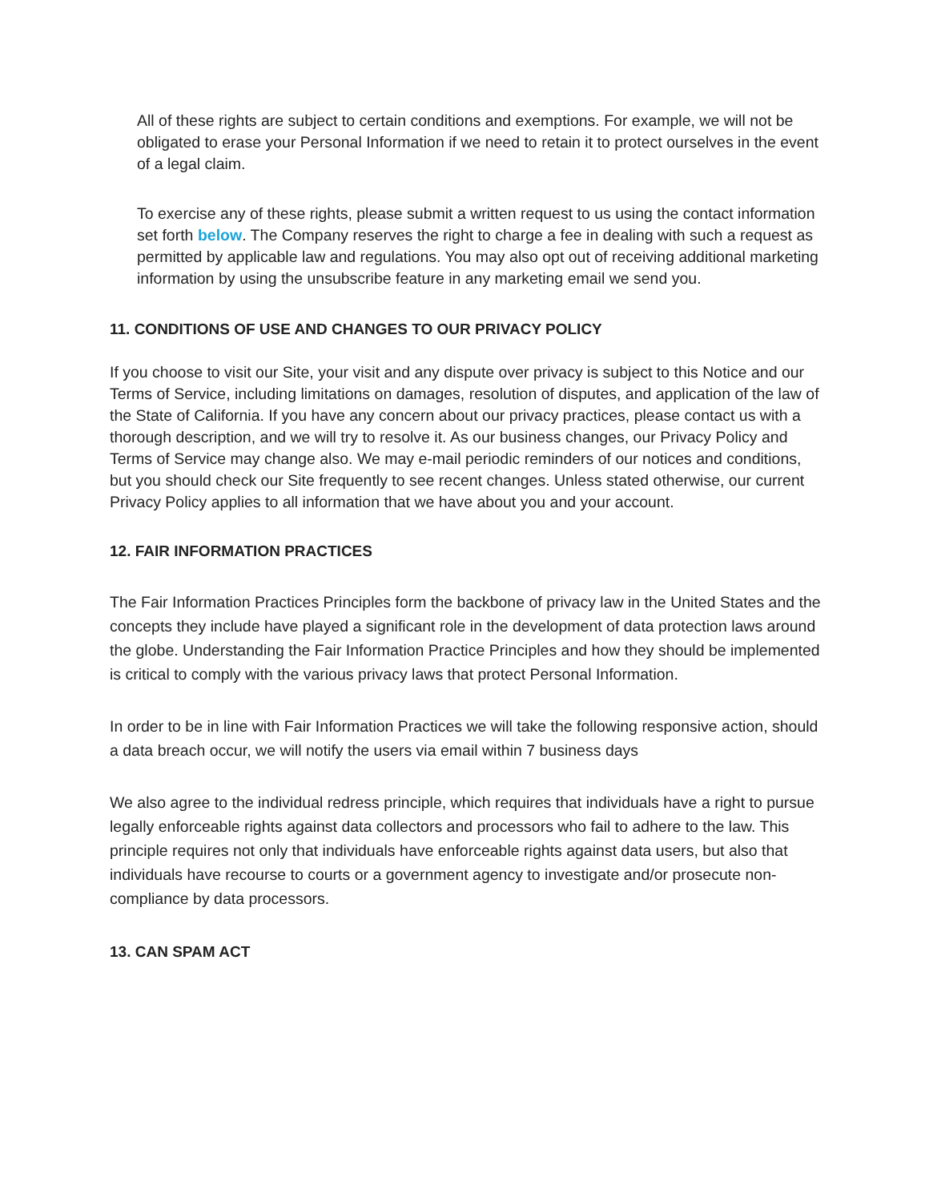All of these rights are subject to certain conditions and exemptions. For example, we will not be obligated to erase your Personal Information if we need to retain it to protect ourselves in the event of a legal claim.
To exercise any of these rights, please submit a written request to us using the contact information set forth below. The Company reserves the right to charge a fee in dealing with such a request as permitted by applicable law and regulations. You may also opt out of receiving additional marketing information by using the unsubscribe feature in any marketing email we send you.
11. CONDITIONS OF USE AND CHANGES TO OUR PRIVACY POLICY
If you choose to visit our Site, your visit and any dispute over privacy is subject to this Notice and our Terms of Service, including limitations on damages, resolution of disputes, and application of the law of the State of California. If you have any concern about our privacy practices, please contact us with a thorough description, and we will try to resolve it. As our business changes, our Privacy Policy and Terms of Service may change also. We may e-mail periodic reminders of our notices and conditions, but you should check our Site frequently to see recent changes. Unless stated otherwise, our current Privacy Policy applies to all information that we have about you and your account.
12. FAIR INFORMATION PRACTICES
The Fair Information Practices Principles form the backbone of privacy law in the United States and the concepts they include have played a significant role in the development of data protection laws around the globe. Understanding the Fair Information Practice Principles and how they should be implemented is critical to comply with the various privacy laws that protect Personal Information.
In order to be in line with Fair Information Practices we will take the following responsive action, should a data breach occur, we will notify the users via email within 7 business days
We also agree to the individual redress principle, which requires that individuals have a right to pursue legally enforceable rights against data collectors and processors who fail to adhere to the law. This principle requires not only that individuals have enforceable rights against data users, but also that individuals have recourse to courts or a government agency to investigate and/or prosecute non-compliance by data processors.
13. CAN SPAM ACT